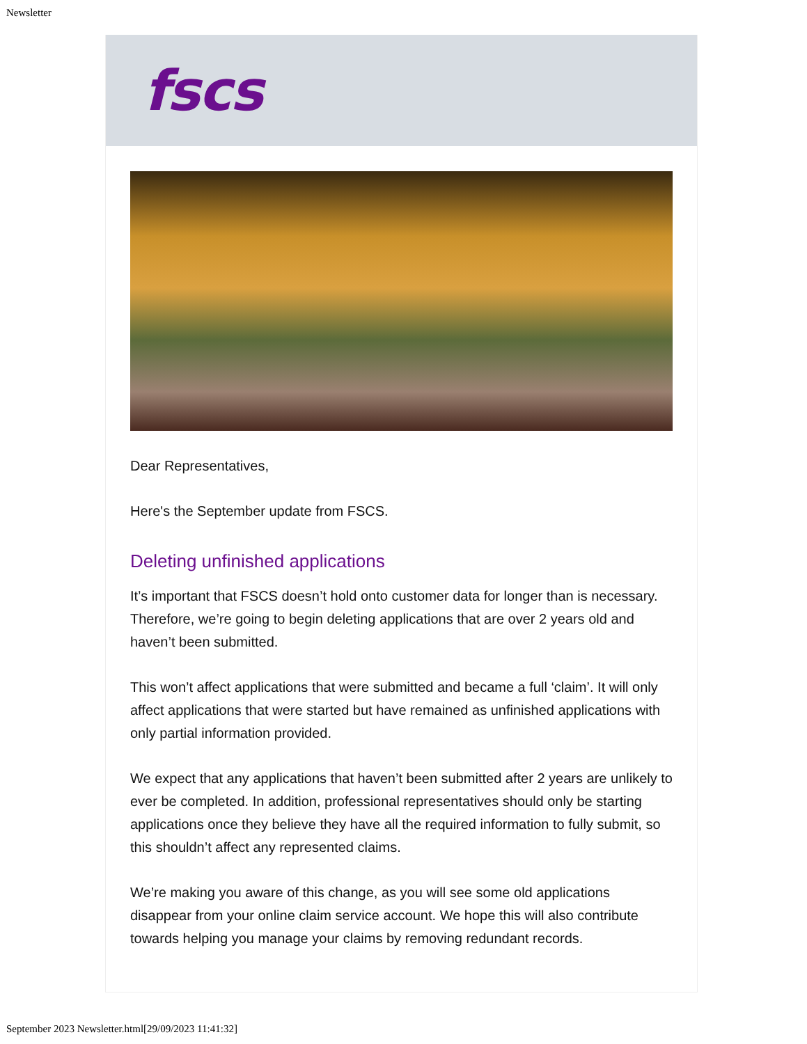Newsletter
fscs
Dear Representatives,
Here's the September update from FSCS.
Deleting unfinished applications
It’s important that FSCS doesn’t hold onto customer data for longer than is necessary. Therefore, we’re going to begin deleting applications that are over 2 years old and haven’t been submitted.
This won’t affect applications that were submitted and became a full ‘claim’. It will only affect applications that were started but have remained as unfinished applications with only partial information provided.
We expect that any applications that haven’t been submitted after 2 years are unlikely to ever be completed. In addition, professional representatives should only be starting applications once they believe they have all the required information to fully submit, so this shouldn’t affect any represented claims.
We’re making you aware of this change, as you will see some old applications disappear from your online claim service account. We hope this will also contribute towards helping you manage your claims by removing redundant records.
September 2023 Newsletter.html[29/09/2023 11:41:32]